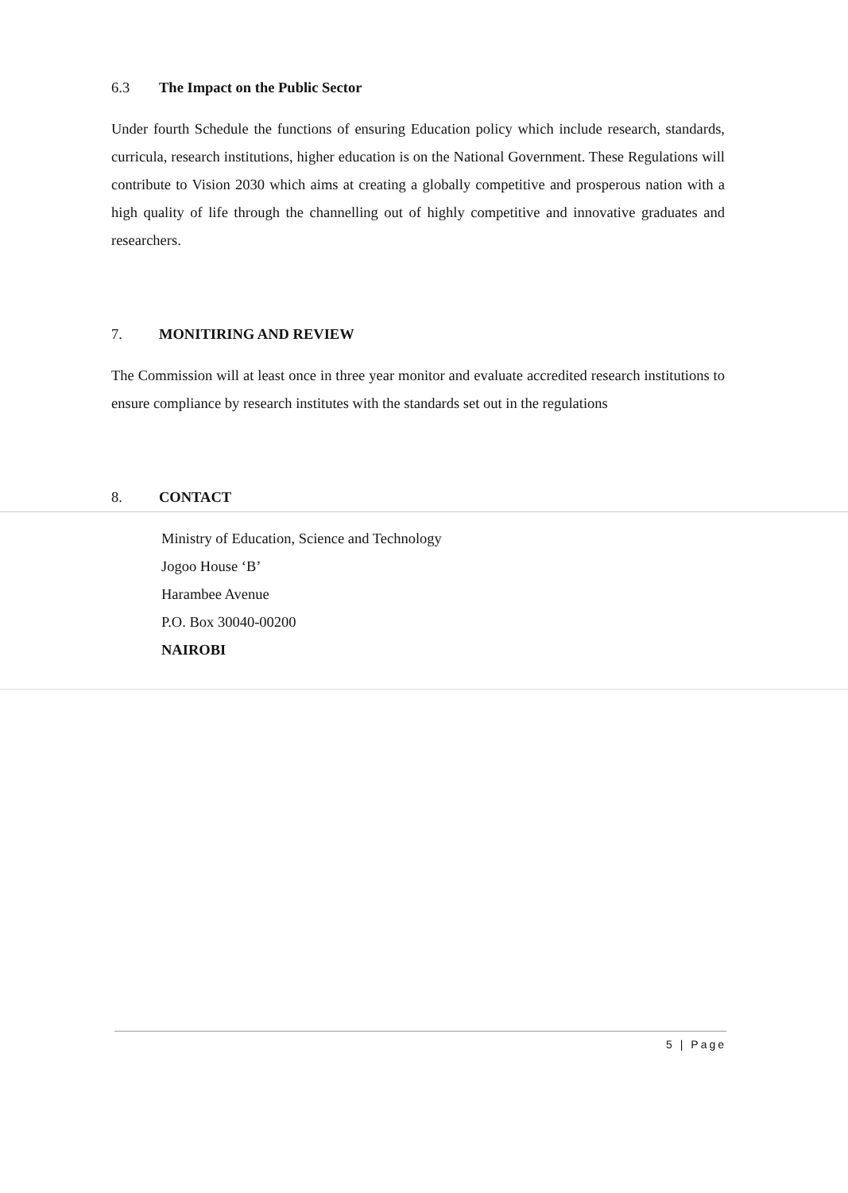6.3 The Impact on the Public Sector
Under fourth Schedule the functions of ensuring Education policy which include research, standards, curricula, research institutions, higher education is on the National Government. These Regulations will contribute to Vision 2030 which aims at creating a globally competitive and prosperous nation with a high quality of life through the channelling out of highly competitive and innovative graduates and researchers.
7. MONITIRING AND REVIEW
The Commission will at least once in three year monitor and evaluate accredited research institutions to ensure compliance by research institutes with the standards set out in the regulations
8. CONTACT
Ministry of Education, Science and Technology
Jogoo House ‘B’
Harambee Avenue
P.O. Box 30040-00200
NAIROBI
5 | Page